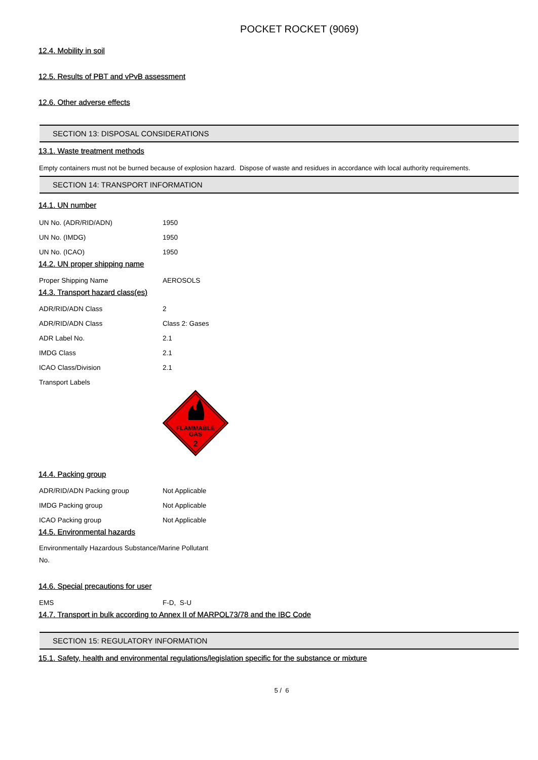POCKET ROCKET (9069)
12.4. Mobility in soil
12.5. Results of PBT and vPvB assessment
12.6. Other adverse effects
SECTION 13: DISPOSAL CONSIDERATIONS
13.1. Waste treatment methods
Empty containers must not be burned because of explosion hazard. Dispose of waste and residues in accordance with local authority requirements.
SECTION 14: TRANSPORT INFORMATION
14.1. UN number
| UN No. (ADR/RID/ADN) | 1950 |
| UN No. (IMDG) | 1950 |
| UN No. (ICAO) | 1950 |
14.2. UN proper shipping name
| Proper Shipping Name | AEROSOLS |
14.3. Transport hazard class(es)
| ADR/RID/ADN Class | 2 |
| ADR/RID/ADN Class | Class 2: Gases |
| ADR Label No. | 2.1 |
| IMDG Class | 2.1 |
| ICAO Class/Division | 2.1 |
| Transport Labels | |
FLAMMABLE
GAS
2
14.4. Packing group
| ADR/RID/ADN Packing group | Not Applicable |
| IMDG Packing group | Not Applicable |
| ICAO Packing group | Not Applicable |
14.5. Environmental hazards
Environmentally Hazardous Substance/Marine Pollutant
No.
14.6. Special precautions for user
| EMS | F-D, S-U |
14.7. Transport in bulk according to Annex II of MARPOL73/78 and the IBC Code
SECTION 15: REGULATORY INFORMATION
15.1. Safety, health and environmental regulations/legislation specific for the substance or mixture
5 / 6